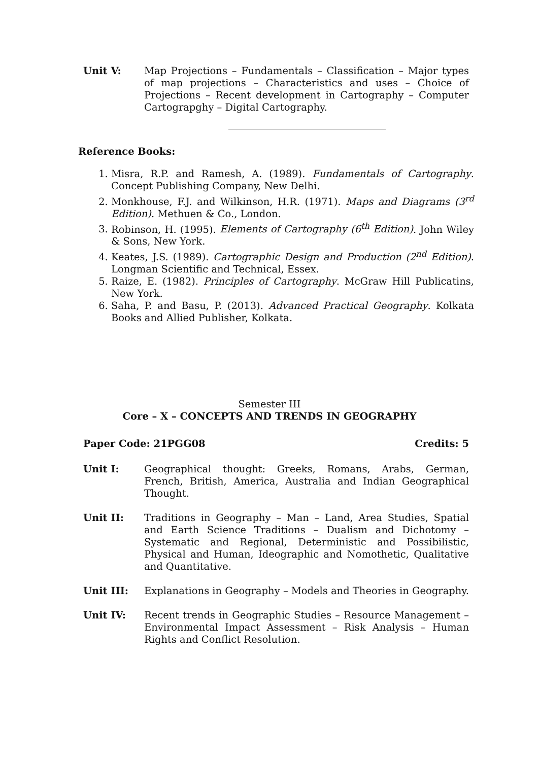Unit V: Map Projections – Fundamentals – Classification – Major types of map projections – Characteristics and uses – Choice of Projections – Recent development in Cartography – Computer Cartograpghy – Digital Cartography.
Reference Books:
1. Misra, R.P. and Ramesh, A. (1989). Fundamentals of Cartography. Concept Publishing Company, New Delhi.
2. Monkhouse, F.J. and Wilkinson, H.R. (1971). Maps and Diagrams (3<sup>rd</sup> Edition). Methuen & Co., London.
3. Robinson, H. (1995). Elements of Cartography (6<sup>th</sup> Edition). John Wiley & Sons, New York.
4. Keates, J.S. (1989). Cartographic Design and Production (2<sup>nd</sup> Edition). Longman Scientific and Technical, Essex.
5. Raize, E. (1982). Principles of Cartography. McGraw Hill Publicatins, New York.
6. Saha, P. and Basu, P. (2013). Advanced Practical Geography. Kolkata Books and Allied Publisher, Kolkata.
Semester III
Core – X – CONCEPTS AND TRENDS IN GEOGRAPHY
Paper Code: 21PGG08 Credits: 5
Unit I: Geographical thought: Greeks, Romans, Arabs, German, French, British, America, Australia and Indian Geographical Thought.
Unit II: Traditions in Geography – Man – Land, Area Studies, Spatial and Earth Science Traditions – Dualism and Dichotomy – Systematic and Regional, Deterministic and Possibilistic, Physical and Human, Ideographic and Nomothetic, Qualitative and Quantitative.
Unit III: Explanations in Geography – Models and Theories in Geography.
Unit IV: Recent trends in Geographic Studies – Resource Management – Environmental Impact Assessment – Risk Analysis – Human Rights and Conflict Resolution.